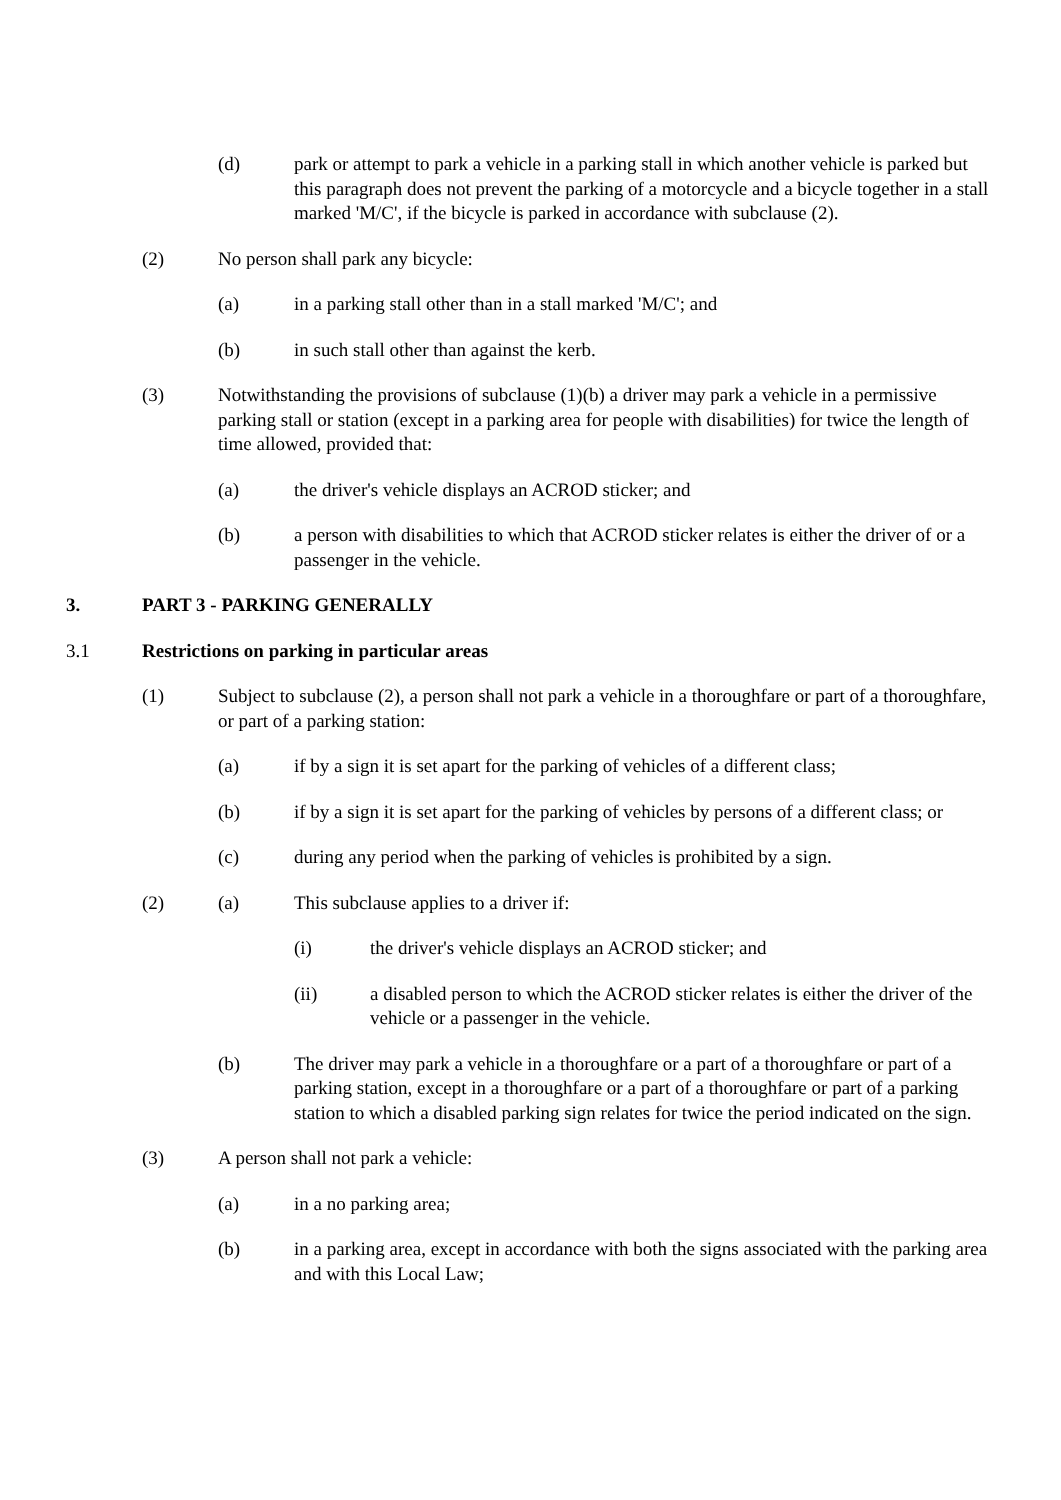(d) park or attempt to park a vehicle in a parking stall in which another vehicle is parked but this paragraph does not prevent the parking of a motorcycle and a bicycle together in a stall marked 'M/C', if the bicycle is parked in accordance with subclause (2).
(2) No person shall park any bicycle:
(a) in a parking stall other than in a stall marked 'M/C'; and
(b) in such stall other than against the kerb.
(3) Notwithstanding the provisions of subclause (1)(b) a driver may park a vehicle in a permissive parking stall or station (except in a parking area for people with disabilities) for twice the length of time allowed, provided that:
(a) the driver's vehicle displays an ACROD sticker; and
(b) a person with disabilities to which that ACROD sticker relates is either the driver of or a passenger in the vehicle.
3. PART 3 - PARKING GENERALLY
3.1 Restrictions on parking in particular areas
(1) Subject to subclause (2), a person shall not park a vehicle in a thoroughfare or part of a thoroughfare, or part of a parking station:
(a) if by a sign it is set apart for the parking of vehicles of a different class;
(b) if by a sign it is set apart for the parking of vehicles by persons of a different class; or
(c) during any period when the parking of vehicles is prohibited by a sign.
(2) (a) This subclause applies to a driver if:
(i) the driver's vehicle displays an ACROD sticker; and
(ii) a disabled person to which the ACROD sticker relates is either the driver of the vehicle or a passenger in the vehicle.
(b) The driver may park a vehicle in a thoroughfare or a part of a thoroughfare or part of a parking station, except in a thoroughfare or a part of a thoroughfare or part of a parking station to which a disabled parking sign relates for twice the period indicated on the sign.
(3) A person shall not park a vehicle:
(a) in a no parking area;
(b) in a parking area, except in accordance with both the signs associated with the parking area and with this Local Law;